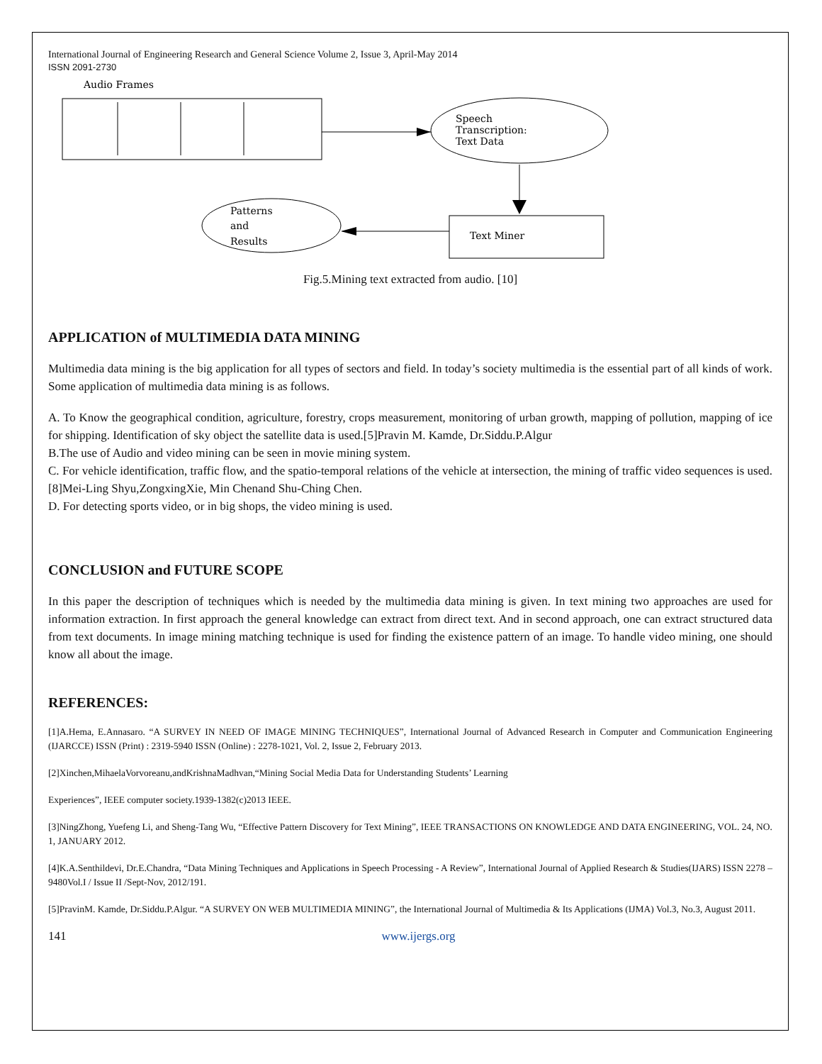International Journal of Engineering Research and General Science Volume 2, Issue 3, April-May 2014
ISSN 2091-2730
Audio Frames
Speech
Transcription:
Text Data
Text Miner
Patterns
and
Results
Fig.5.Mining text extracted from audio. [10]
APPLICATION of MULTIMEDIA DATA MINING
Multimedia data mining is the big application for all types of sectors and field. In today’s society multimedia is the essential part of all kinds of work. Some application of multimedia data mining is as follows.
A. To Know the geographical condition, agriculture, forestry, crops measurement, monitoring of urban growth, mapping of pollution, mapping of ice for shipping. Identification of sky object the satellite data is used.[5]Pravin M. Kamde, Dr.Siddu.P.Algur
B.The use of Audio and video mining can be seen in movie mining system.
C. For vehicle identification, traffic flow, and the spatio-temporal relations of the vehicle at intersection, the mining of traffic video sequences is used.[8]Mei-Ling Shyu,ZongxingXie, Min Chenand Shu-Ching Chen.
D. For detecting sports video, or in big shops, the video mining is used.
CONCLUSION and FUTURE SCOPE
In this paper the description of techniques which is needed by the multimedia data mining is given. In text mining two approaches are used for information extraction. In first approach the general knowledge can extract from direct text. And in second approach, one can extract structured data from text documents. In image mining matching technique is used for finding the existence pattern of an image. To handle video mining, one should know all about the image.
REFERENCES:
[1]A.Hema, E.Annasaro. “A SURVEY IN NEED OF IMAGE MINING TECHNIQUES”, International Journal of Advanced Research in Computer and Communication Engineering (IJARCCE) ISSN (Print) : 2319-5940 ISSN (Online) : 2278-1021, Vol. 2, Issue 2, February 2013.
[2]Xinchen,MihaelaVorvoreanu,andKrishnaMadhvan,“Mining Social Media Data for Understanding Students’ Learning
Experiences”, IEEE computer society.1939-1382(c)2013 IEEE.
[3]NingZhong, Yuefeng Li, and Sheng-Tang Wu, “Effective Pattern Discovery for Text Mining”, IEEE TRANSACTIONS ON KNOWLEDGE AND DATA ENGINEERING, VOL. 24, NO. 1, JANUARY 2012.
[4]K.A.Senthildevi, Dr.E.Chandra, “Data Mining Techniques and Applications in Speech Processing - A Review”, International Journal of Applied Research & Studies(IJARS) ISSN 2278 – 9480Vol.I / Issue II /Sept-Nov, 2012/191.
[5]PravinM. Kamde, Dr.Siddu.P.Algur. “A SURVEY ON WEB MULTIMEDIA MINING”, the International Journal of Multimedia & Its Applications (IJMA) Vol.3, No.3, August 2011.
141 www.ijergs.org